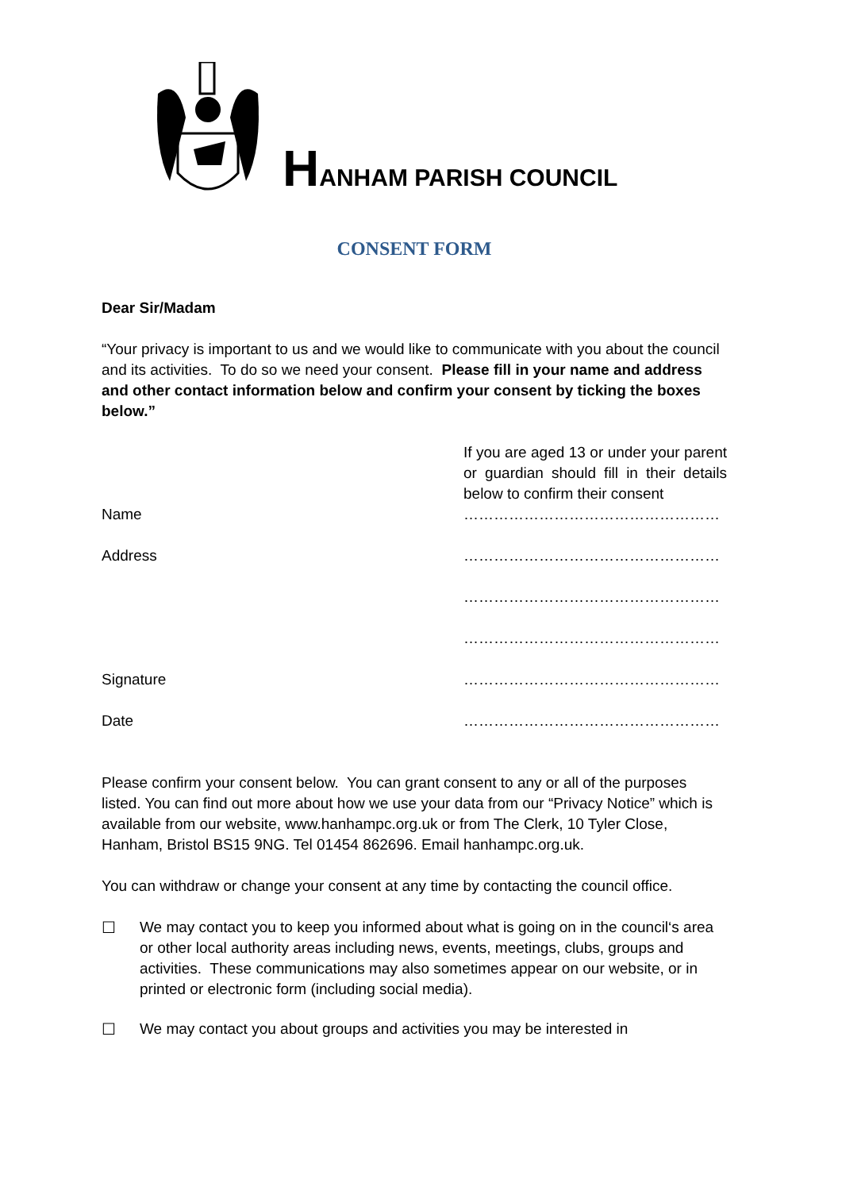HANHAM PARISH COUNCIL
CONSENT FORM
Dear Sir/Madam
“Your privacy is important to us and we would like to communicate with you about the council and its activities. To do so we need your consent. Please fill in your name and address and other contact information below and confirm your consent by ticking the boxes below.”
| | If you are aged 13 or under your parent or guardian should fill in their details below to confirm their consent |
| Name | …………………………………………… |
| Address | …………………………………………… |
| | …………………………………………… |
| | …………………………………………… |
| Signature | …………………………………………… |
| Date | …………………………………………… |
Please confirm your consent below. You can grant consent to any or all of the purposes listed. You can find out more about how we use your data from our “Privacy Notice” which is available from our website, www.hanhampc.org.uk or from The Clerk, 10 Tyler Close, Hanham, Bristol BS15 9NG. Tel 01454 862696. Email hanhampc.org.uk.
You can withdraw or change your consent at any time by contacting the council office.
☐ We may contact you to keep you informed about what is going on in the council‘s area or other local authority areas including news, events, meetings, clubs, groups and activities. These communications may also sometimes appear on our website, or in printed or electronic form (including social media).
☐ We may contact you about groups and activities you may be interested in